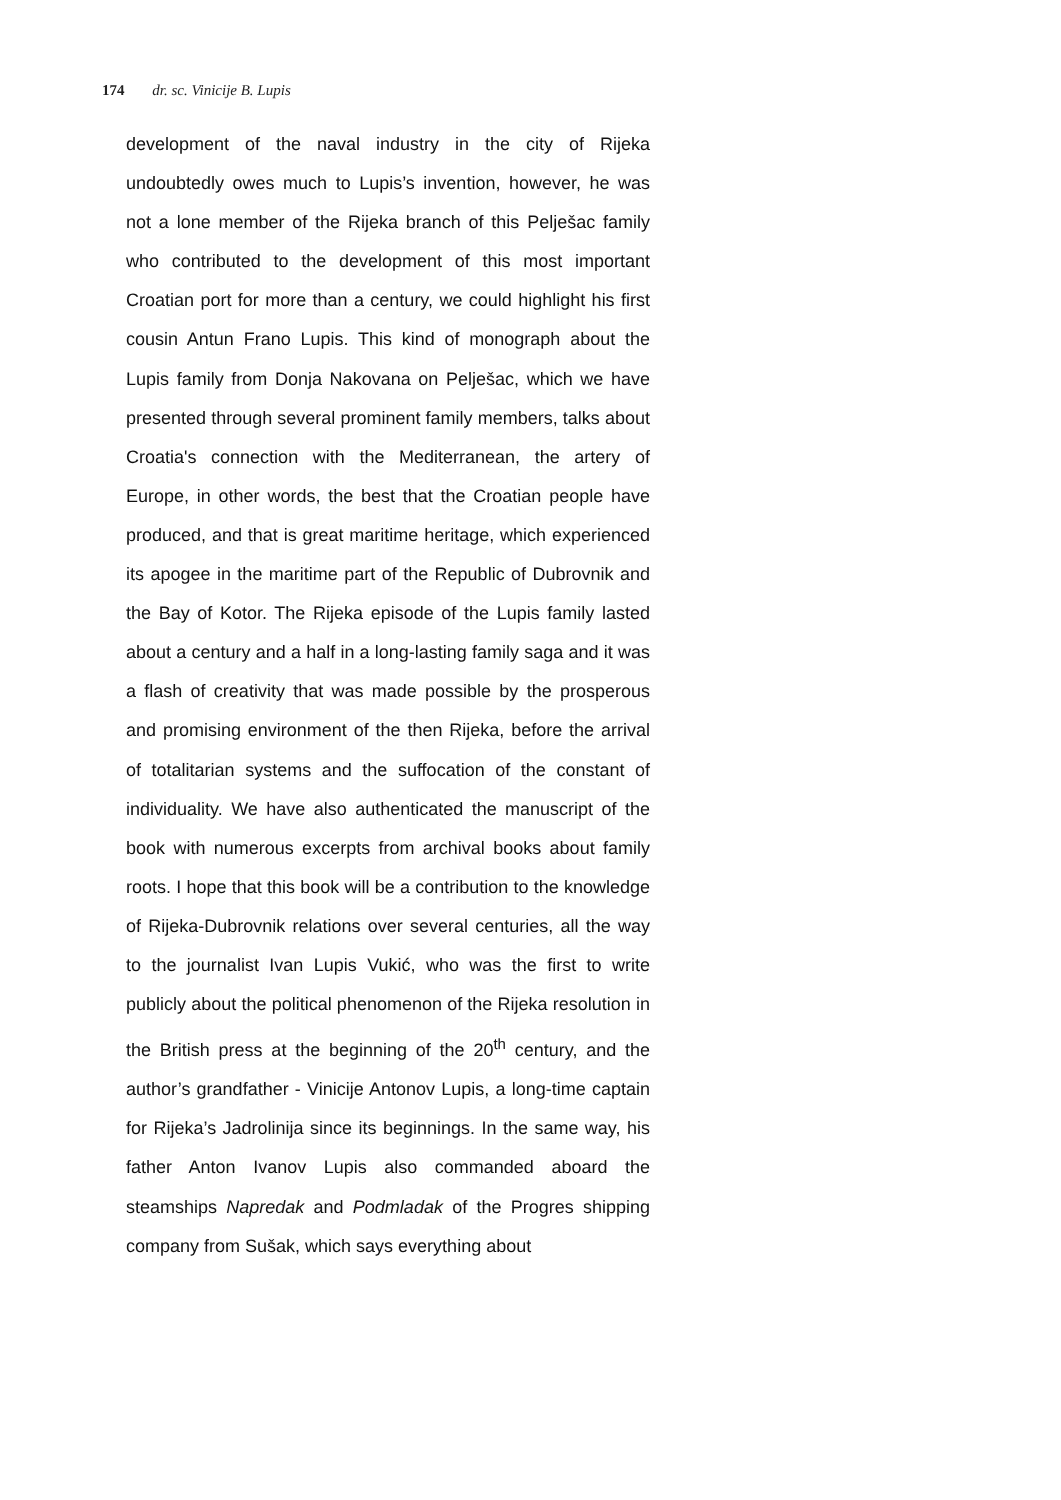174 dr. sc. Vinicije B. Lupis
development of the naval industry in the city of Rijeka undoubtedly owes much to Lupis’s invention, however, he was not a lone member of the Rijeka branch of this Pelješac family who contributed to the development of this most important Croatian port for more than a century, we could highlight his first cousin Antun Frano Lupis. This kind of monograph about the Lupis family from Donja Nakovana on Pelješac, which we have presented through several prominent family members, talks about Croatia's connection with the Mediterranean, the artery of Europe, in other words, the best that the Croatian people have produced, and that is great maritime heritage, which experienced its apogee in the maritime part of the Republic of Dubrovnik and the Bay of Kotor. The Rijeka episode of the Lupis family lasted about a century and a half in a long-lasting family saga and it was a flash of creativity that was made possible by the prosperous and promising environment of the then Rijeka, before the arrival of totalitarian systems and the suffocation of the constant of individuality. We have also authenticated the manuscript of the book with numerous excerpts from archival books about family roots. I hope that this book will be a contribution to the knowledge of Rijeka-Dubrovnik relations over several centuries, all the way to the journalist Ivan Lupis Vukić, who was the first to write publicly about the political phenomenon of the Rijeka resolution in the British press at the beginning of the 20<sup>th</sup> century, and the author’s grandfather - Vinicije Antonov Lupis, a long-time captain for Rijeka’s Jadrolinija since its beginnings. In the same way, his father Anton Ivanov Lupis also commanded aboard the steamships Napredak and Podmladak of the Progres shipping company from Sušak, which says everything about